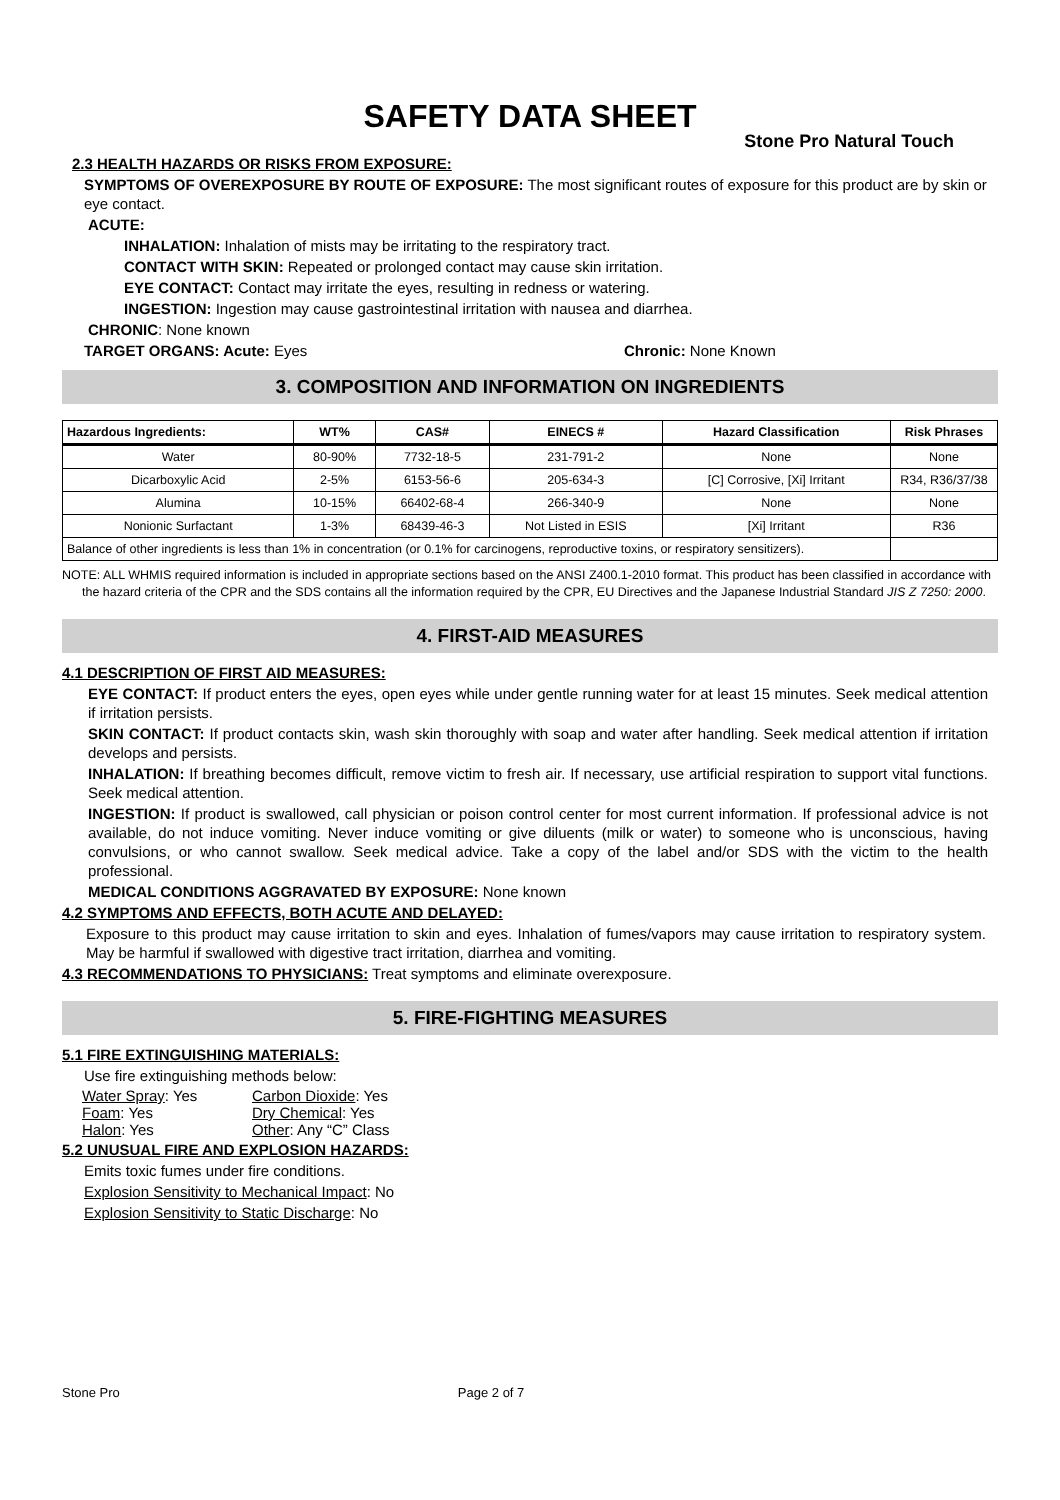SAFETY DATA SHEET
Stone Pro Natural Touch
2.3 HEALTH HAZARDS OR RISKS FROM EXPOSURE:
SYMPTOMS OF OVEREXPOSURE BY ROUTE OF EXPOSURE: The most significant routes of exposure for this product are by skin or eye contact.
ACUTE:
INHALATION: Inhalation of mists may be irritating to the respiratory tract.
CONTACT WITH SKIN: Repeated or prolonged contact may cause skin irritation.
EYE CONTACT: Contact may irritate the eyes, resulting in redness or watering.
INGESTION: Ingestion may cause gastrointestinal irritation with nausea and diarrhea.
CHRONIC: None known
TARGET ORGANS: Acute: Eyes Chronic: None Known
3. COMPOSITION AND INFORMATION ON INGREDIENTS
| Hazardous Ingredients: | WT% | CAS# | EINECS # | Hazard Classification | Risk Phrases |
| --- | --- | --- | --- | --- | --- |
| Water | 80-90% | 7732-18-5 | 231-791-2 | None | None |
| Dicarboxylic Acid | 2-5% | 6153-56-6 | 205-634-3 | [C] Corrosive, [Xi] Irritant | R34, R36/37/38 |
| Alumina | 10-15% | 66402-68-4 | 266-340-9 | None | None |
| Nonionic Surfactant | 1-3% | 68439-46-3 | Not Listed in ESIS | [Xi] Irritant | R36 |
| Balance of other ingredients is less than 1% in concentration (or 0.1% for carcinogens, reproductive toxins, or respiratory sensitizers). | | | | | |
NOTE: ALL WHMIS required information is included in appropriate sections based on the ANSI Z400.1-2010 format. This product has been classified in accordance with the hazard criteria of the CPR and the SDS contains all the information required by the CPR, EU Directives and the Japanese Industrial Standard JIS Z 7250: 2000.
4. FIRST-AID MEASURES
4.1 DESCRIPTION OF FIRST AID MEASURES:
EYE CONTACT: If product enters the eyes, open eyes while under gentle running water for at least 15 minutes. Seek medical attention if irritation persists.
SKIN CONTACT: If product contacts skin, wash skin thoroughly with soap and water after handling. Seek medical attention if irritation develops and persists.
INHALATION: If breathing becomes difficult, remove victim to fresh air. If necessary, use artificial respiration to support vital functions. Seek medical attention.
INGESTION: If product is swallowed, call physician or poison control center for most current information. If professional advice is not available, do not induce vomiting. Never induce vomiting or give diluents (milk or water) to someone who is unconscious, having convulsions, or who cannot swallow. Seek medical advice. Take a copy of the label and/or SDS with the victim to the health professional.
MEDICAL CONDITIONS AGGRAVATED BY EXPOSURE: None known
4.2 SYMPTOMS AND EFFECTS, BOTH ACUTE AND DELAYED:
Exposure to this product may cause irritation to skin and eyes. Inhalation of fumes/vapors may cause irritation to respiratory system. May be harmful if swallowed with digestive tract irritation, diarrhea and vomiting.
4.3 RECOMMENDATIONS TO PHYSICIANS: Treat symptoms and eliminate overexposure.
5. FIRE-FIGHTING MEASURES
5.1 FIRE EXTINGUISHING MATERIALS:
Use fire extinguishing methods below:
Water Spray: Yes Carbon Dioxide: Yes Foam: Yes Dry Chemical: Yes Halon: Yes Other: Any “C” Class
5.2 UNUSUAL FIRE AND EXPLOSION HAZARDS:
Emits toxic fumes under fire conditions.
Explosion Sensitivity to Mechanical Impact: No
Explosion Sensitivity to Static Discharge: No
Stone Pro Page 2 of 7